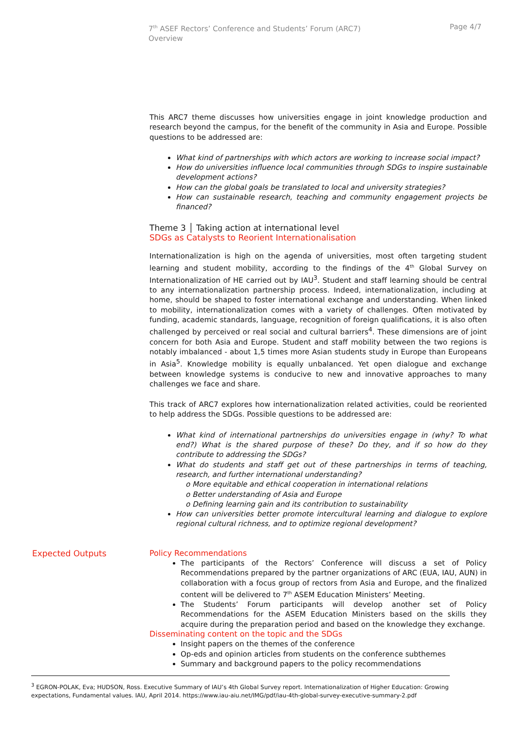7<sup>th</sup> ASEF Rectors’ Conference and Students’ Forum (ARC7)
Overview
Page 4/7
This ARC7 theme discusses how universities engage in joint knowledge production and research beyond the campus, for the benefit of the community in Asia and Europe. Possible questions to be addressed are:
What kind of partnerships with which actors are working to increase social impact?
How do universities influence local communities through SDGs to inspire sustainable development actions?
How can the global goals be translated to local and university strategies?
How can sustainable research, teaching and community engagement projects be financed?
Theme 3 │ Taking action at international level
SDGs as Catalysts to Reorient Internationalisation
Internationalization is high on the agenda of universities, most often targeting student learning and student mobility, according to the findings of the 4<sup>th</sup> Global Survey on Internationalization of HE carried out by IAU<sup>3</sup>. Student and staff learning should be central to any internationalization partnership process. Indeed, internationalization, including at home, should be shaped to foster international exchange and understanding. When linked to mobility, internationalization comes with a variety of challenges. Often motivated by funding, academic standards, language, recognition of foreign qualifications, it is also often challenged by perceived or real social and cultural barriers<sup>4</sup>. These dimensions are of joint concern for both Asia and Europe. Student and staff mobility between the two regions is notably imbalanced - about 1,5 times more Asian students study in Europe than Europeans in Asia<sup>5</sup>. Knowledge mobility is equally unbalanced. Yet open dialogue and exchange between knowledge systems is conducive to new and innovative approaches to many challenges we face and share.
This track of ARC7 explores how internationalization related activities, could be reoriented to help address the SDGs. Possible questions to be addressed are:
What kind of international partnerships do universities engage in (why? To what end?) What is the shared purpose of these? Do they, and if so how do they contribute to addressing the SDGs?
What do students and staff get out of these partnerships in terms of teaching, research, and further international understanding?
o More equitable and ethical cooperation in international relations
o Better understanding of Asia and Europe
o Defining learning gain and its contribution to sustainability
How can universities better promote intercultural learning and dialogue to explore regional cultural richness, and to optimize regional development?
Expected Outputs
Policy Recommendations
The participants of the Rectors’ Conference will discuss a set of Policy Recommendations prepared by the partner organizations of ARC (EUA, IAU, AUN) in collaboration with a focus group of rectors from Asia and Europe, and the finalized content will be delivered to 7<sup>th</sup> ASEM Education Ministers’ Meeting.
The Students’ Forum participants will develop another set of Policy Recommendations for the ASEM Education Ministers based on the skills they acquire during the preparation period and based on the knowledge they exchange.
Disseminating content on the topic and the SDGs
Insight papers on the themes of the conference
Op-eds and opinion articles from students on the conference subthemes
Summary and background papers to the policy recommendations
<sup>3</sup> EGRON-POLAK, Eva; HUDSON, Ross. Executive Summary of IAU’s 4th Global Survey report. Internationalization of Higher Education: Growing expectations, Fundamental values. IAU, April 2014. https://www.iau-aiu.net/IMG/pdf/iau-4th-global-survey-executive-summary-2.pdf